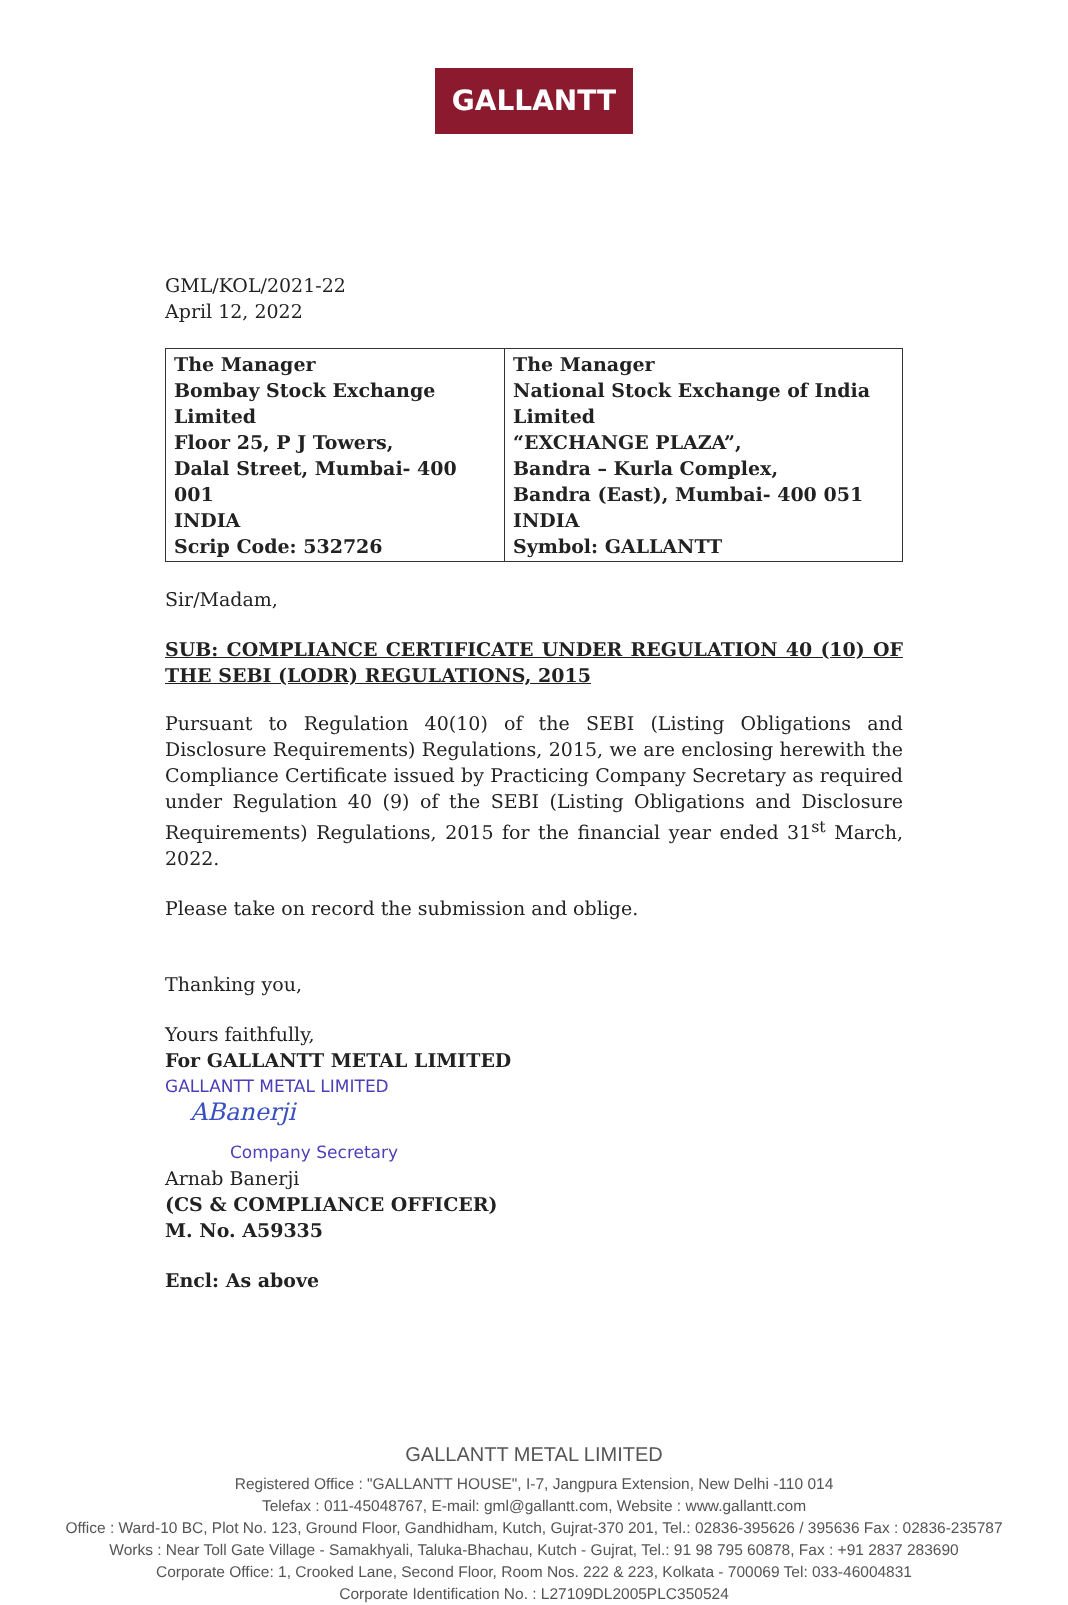GALLANTT
GML/KOL/2021-22
April 12, 2022
| The Manager Bombay Stock Exchange Limited Floor 25, P J Towers, Dalal Street, Mumbai- 400 001 INDIA Scrip Code: 532726 | The Manager National Stock Exchange of India Limited “EXCHANGE PLAZA”, Bandra – Kurla Complex, Bandra (East), Mumbai- 400 051 INDIA Symbol: GALLANTT |
Sir/Madam,
SUB: COMPLIANCE CERTIFICATE UNDER REGULATION 40 (10) OF THE SEBI (LODR) REGULATIONS, 2015
Pursuant to Regulation 40(10) of the SEBI (Listing Obligations and Disclosure Requirements) Regulations, 2015, we are enclosing herewith the Compliance Certificate issued by Practicing Company Secretary as required under Regulation 40 (9) of the SEBI (Listing Obligations and Disclosure Requirements) Regulations, 2015 for the financial year ended 31<sup>st</sup> March, 2022.
Please take on record the submission and oblige.
Thanking you,
Yours faithfully,
For GALLANTT METAL LIMITED
GALLANTT METAL LIMITED
ABanerji
Company Secretary
Arnab Banerji
(CS & COMPLIANCE OFFICER)
M. No. A59335
Encl: As above
GALLANTT METAL LIMITED
Registered Office : "GALLANTT HOUSE", I-7, Jangpura Extension, New Delhi -110 014
Telefax : 011-45048767, E-mail: gml@gallantt.com, Website : www.gallantt.com
Office : Ward-10 BC, Plot No. 123, Ground Floor, Gandhidham, Kutch, Gujrat-370 201, Tel.: 02836-395626 / 395636 Fax : 02836-235787
Works : Near Toll Gate Village - Samakhyali, Taluka-Bhachau, Kutch - Gujrat, Tel.: 91 98 795 60878, Fax : +91 2837 283690
Corporate Office: 1, Crooked Lane, Second Floor, Room Nos. 222 & 223, Kolkata - 700069 Tel: 033-46004831
Corporate Identification No. : L27109DL2005PLC350524